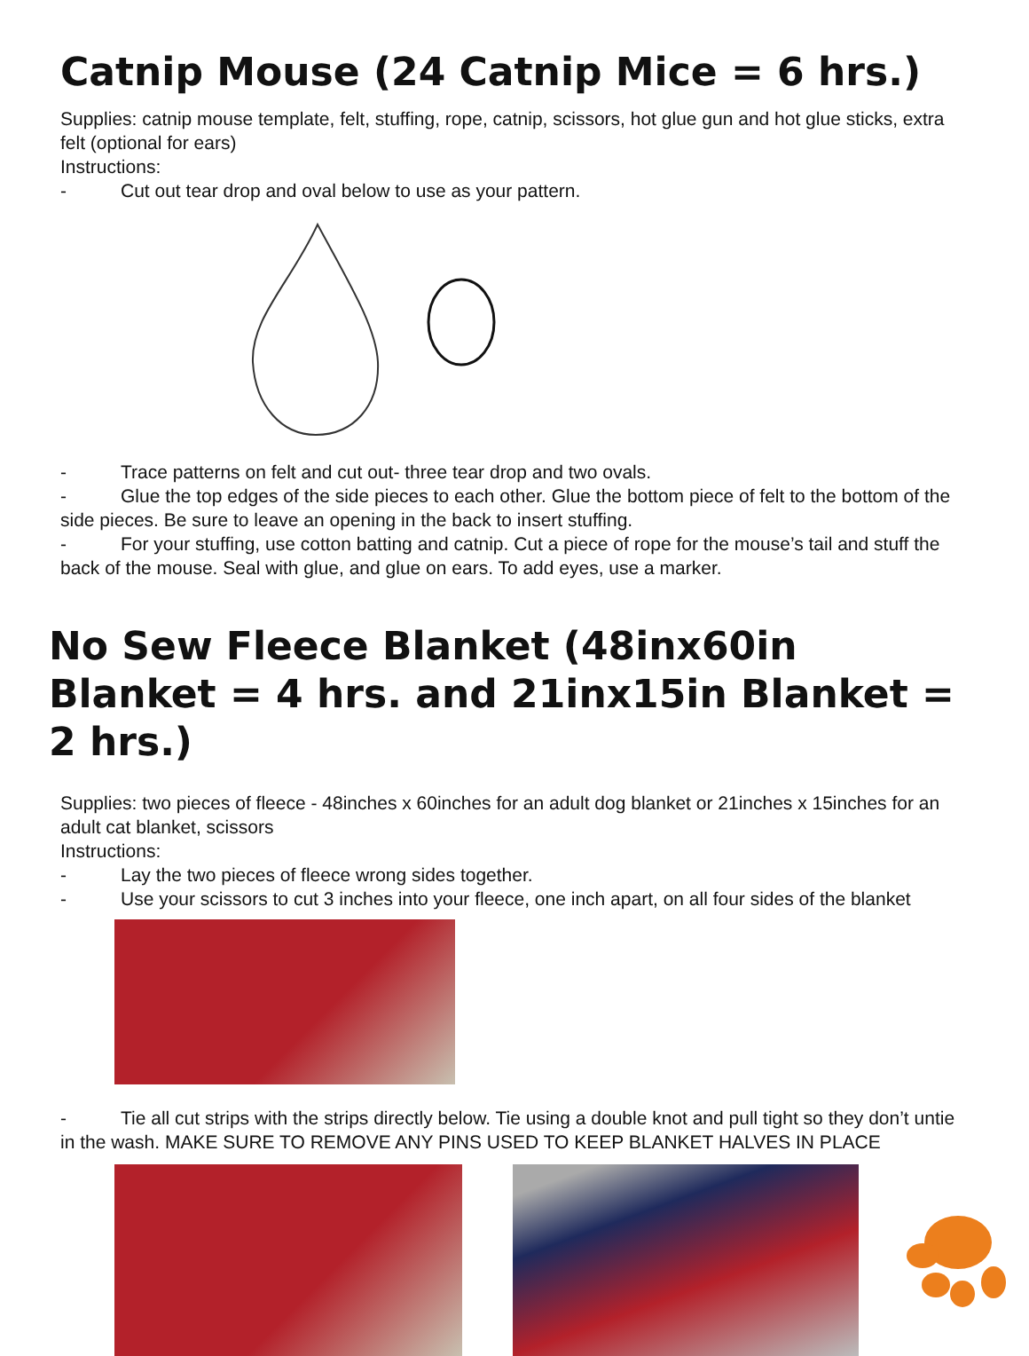Catnip Mouse (24 Catnip Mice = 6 hrs.)
Supplies: catnip mouse template, felt, stuffing, rope, catnip, scissors, hot glue gun and hot glue sticks, extra felt (optional for ears)
Instructions:
- Cut out tear drop and oval below to use as your pattern.
- Trace patterns on felt and cut out- three tear drop and two ovals.
- Glue the top edges of the side pieces to each other. Glue the bottom piece of felt to the bottom of the side pieces. Be sure to leave an opening in the back to insert stuffing.
- For your stuffing, use cotton batting and catnip. Cut a piece of rope for the mouse’s tail and stuff the back of the mouse. Seal with glue, and glue on ears. To add eyes, use a marker.
No Sew Fleece Blanket (48inx60in Blanket = 4 hrs. and 21inx15in Blanket = 2 hrs.)
Supplies: two pieces of fleece - 48inches x 60inches for an adult dog blanket or 21inches x 15inches for an adult cat blanket, scissors
Instructions:
- Lay the two pieces of fleece wrong sides together.
- Use your scissors to cut 3 inches into your fleece, one inch apart, on all four sides of the blanket
- Tie all cut strips with the strips directly below. Tie using a double knot and pull tight so they don’t untie in the wash. MAKE SURE TO REMOVE ANY PINS USED TO KEEP BLANKET HALVES IN PLACE